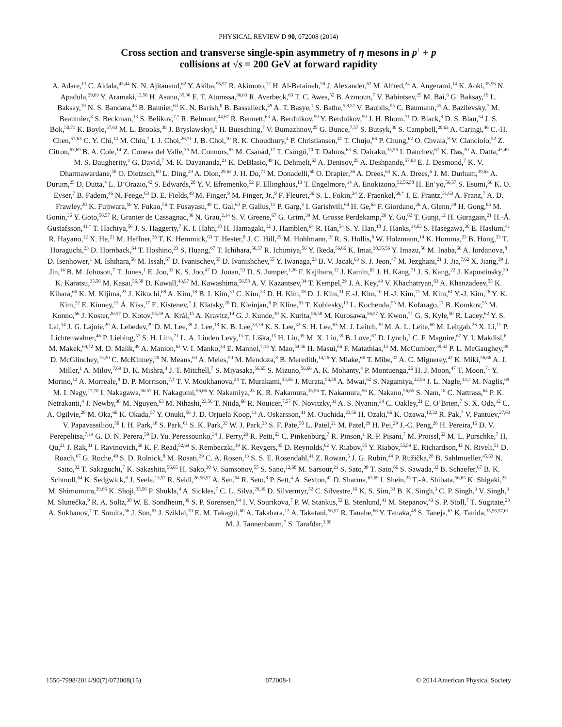PHYSICAL REVIEW D 90, 072008 (2014)
Cross section and transverse single-spin asymmetry of η mesons in p<sup>↑</sup> + p
collisions at √s = 200 GeV at forward rapidity
A. Adare,<sup>13</sup> C. Aidala,<sup>43,44</sup> N. N. Ajitanand,<sup>62</sup> Y. Akiba,<sup>56,57</sup> R. Akimoto,<sup>12</sup> H. Al-Bataineh,<sup>50</sup> J. Alexander,<sup>62</sup> M. Alfred,<sup>24</sup> A. Angerami,<sup>14</sup> K. Aoki,<sup>35,56</sup> N. Apadula,<sup>29,63</sup> Y. Aramaki,<sup>12,56</sup> H. Asano,<sup>35,56</sup> E. T. Atomssa,<sup>36,63</sup> R. Averbeck,<sup>63</sup> T. C. Awes,<sup>52</sup> B. Azmoun,<sup>7</sup> V. Babintsev,<sup>25</sup> M. Bai,<sup>6</sup> G. Baksay,<sup>19</sup> L. Baksay,<sup>19</sup> N. S. Bandara,<sup>43</sup> B. Bannier,<sup>63</sup> K. N. Barish,<sup>8</sup> B. Bassalleck,<sup>49</sup> A. T. Basye,<sup>1</sup> S. Bathe,<sup>5,8,57</sup> V. Baublis,<sup>55</sup> C. Baumann,<sup>45</sup> A. Bazilevsky,<sup>7</sup> M. Beaumier,<sup>8</sup> S. Beckman,<sup>13</sup> S. Belikov,<sup>7,*</sup> R. Belmont,<sup>44,67</sup> R. Bennett,<sup>63</sup> A. Berdnikov,<sup>59</sup> Y. Berdnikov,<sup>59</sup> J. H. Bhom,<sup>71</sup> D. Black,<sup>8</sup> D. S. Blau,<sup>34</sup> J. S. Bok,<sup>50,71</sup> K. Boyle,<sup>57,63</sup> M. L. Brooks,<sup>39</sup> J. Bryslawskyj,<sup>5</sup> H. Buesching,<sup>7</sup> V. Bumazhnov,<sup>25</sup> G. Bunce,<sup>7,57</sup> S. Butsyk,<sup>39</sup> S. Campbell,<sup>29,63</sup> A. Caringi,<sup>46</sup> C.-H. Chen,<sup>57,63</sup> C. Y. Chi,<sup>14</sup> M. Chiu,<sup>7</sup> I. J. Choi,<sup>26,71</sup> J. B. Choi,<sup>10</sup> R. K. Choudhury,<sup>4</sup> P. Christiansen,<sup>41</sup> T. Chujo,<sup>66</sup> P. Chung,<sup>62</sup> O. Chvala,<sup>8</sup> V. Cianciolo,<sup>52</sup> Z. Citron,<sup>63,69</sup> B. A. Cole,<sup>14</sup> Z. Conesa del Valle,<sup>36</sup> M. Connors,<sup>63</sup> M. Csanád,<sup>17</sup> T. Csörgő,<sup>70</sup> T. Dahms,<sup>63</sup> S. Dairaku,<sup>35,56</sup> I. Danchev,<sup>67</sup> K. Das,<sup>20</sup> A. Datta,<sup>43,49</sup> M. S. Daugherity,<sup>1</sup> G. David,<sup>7</sup> M. K. Dayananda,<sup>21</sup> K. DeBlasio,<sup>49</sup> K. Dehmelt,<sup>63</sup> A. Denisov,<sup>25</sup> A. Deshpande,<sup>57,63</sup> E. J. Desmond,<sup>7</sup> K. V. Dharmawardane,<sup>50</sup> O. Dietzsch,<sup>60</sup> L. Ding,<sup>29</sup> A. Dion,<sup>29,63</sup> J. H. Do,<sup>71</sup> M. Donadelli,<sup>60</sup> O. Drapier,<sup>36</sup> A. Drees,<sup>63</sup> K. A. Drees,<sup>6</sup> J. M. Durham,<sup>39,63</sup> A. Durum,<sup>25</sup> D. Dutta,<sup>4</sup> L. D’Orazio,<sup>42</sup> S. Edwards,<sup>20</sup> Y. V. Efremenko,<sup>52</sup> F. Ellinghaus,<sup>13</sup> T. Engelmore,<sup>14</sup> A. Enokizono,<sup>52,56,58</sup> H. En’yo,<sup>56,57</sup> S. Esumi,<sup>66</sup> K. O. Eyser,<sup>7</sup> B. Fadem,<sup>46</sup> N. Feege,<sup>63</sup> D. E. Fields,<sup>49</sup> M. Finger,<sup>9</sup> M. Finger, Jr.,<sup>9</sup> F. Fleuret,<sup>36</sup> S. L. Fokin,<sup>34</sup> Z. Fraenkel,<sup>69,*</sup> J. E. Frantz,<sup>51,63</sup> A. Franz,<sup>7</sup> A. D. Frawley,<sup>20</sup> K. Fujiwara,<sup>56</sup> Y. Fukao,<sup>56</sup> T. Fusayasu,<sup>48</sup> C. Gal,<sup>63</sup> P. Gallus,<sup>15</sup> P. Garg,<sup>3</sup> I. Garishvili,<sup>64</sup> H. Ge,<sup>63</sup> F. Giordano,<sup>26</sup> A. Glenn,<sup>38</sup> H. Gong,<sup>63</sup> M. Gonin,<sup>36</sup> Y. Goto,<sup>56,57</sup> R. Granier de Cassagnac,<sup>36</sup> N. Grau,<sup>2,14</sup> S. V. Greene,<sup>67</sup> G. Grim,<sup>39</sup> M. Grosse Perdekamp,<sup>26</sup> Y. Gu,<sup>62</sup> T. Gunji,<sup>12</sup> H. Guragain,<sup>21</sup> H.-Å. Gustafsson,<sup>41,*</sup> T. Hachiya,<sup>56</sup> J. S. Haggerty,<sup>7</sup> K. I. Hahn,<sup>18</sup> H. Hamagaki,<sup>12</sup> J. Hamblen,<sup>64</sup> R. Han,<sup>54</sup> S. Y. Han,<sup>18</sup> J. Hanks,<sup>14,63</sup> S. Hasegawa,<sup>30</sup> E. Haslum,<sup>41</sup> R. Hayano,<sup>12</sup> X. He,<sup>21</sup> M. Heffner,<sup>38</sup> T. K. Hemmick,<sup>63</sup> T. Hester,<sup>8</sup> J. C. Hill,<sup>29</sup> M. Hohlmann,<sup>19</sup> R. S. Hollis,<sup>8</sup> W. Holzmann,<sup>14</sup> K. Homma,<sup>23</sup> B. Hong,<sup>33</sup> T. Horaguchi,<sup>23</sup> D. Hornback,<sup>64</sup> T. Hoshino,<sup>23</sup> S. Huang,<sup>67</sup> T. Ichihara,<sup>56,57</sup> R. Ichimiya,<sup>56</sup> Y. Ikeda,<sup>56,66</sup> K. Imai,<sup>30,35,56</sup> Y. Imazu,<sup>56</sup> M. Inaba,<sup>66</sup> A. Iordanova,<sup>8</sup> D. Isenhower,<sup>1</sup> M. Ishihara,<sup>56</sup> M. Issah,<sup>67</sup> D. Ivanischev,<sup>55</sup> D. Ivanishchev,<sup>55</sup> Y. Iwanaga,<sup>23</sup> B. V. Jacak,<sup>63</sup> S. J. Jeon,<sup>47</sup> M. Jezghani,<sup>21</sup> J. Jia,<sup>7,62</sup> X. Jiang,<sup>39</sup> J. Jin,<sup>14</sup> B. M. Johnson,<sup>7</sup> T. Jones,<sup>1</sup> E. Joo,<sup>33</sup> K. S. Joo,<sup>47</sup> D. Jouan,<sup>53</sup> D. S. Jumper,<sup>1,26</sup> F. Kajihara,<sup>12</sup> J. Kamin,<sup>63</sup> J. H. Kang,<sup>71</sup> J. S. Kang,<sup>22</sup> J. Kapustinsky,<sup>39</sup> K. Karatsu,<sup>35,56</sup> M. Kasai,<sup>56,58</sup> D. Kawall,<sup>43,57</sup> M. Kawashima,<sup>56,58</sup> A. V. Kazantsev,<sup>34</sup> T. Kempel,<sup>29</sup> J. A. Key,<sup>49</sup> V. Khachatryan,<sup>63</sup> A. Khanzadeev,<sup>55</sup> K. Kihara,<sup>66</sup> K. M. Kijima,<sup>23</sup> J. Kikuchi,<sup>68</sup> A. Kim,<sup>18</sup> B. I. Kim,<sup>33</sup> C. Kim,<sup>33</sup> D. H. Kim,<sup>18</sup> D. J. Kim,<sup>31</sup> E.-J. Kim,<sup>10</sup> H.-J. Kim,<sup>71</sup> M. Kim,<sup>61</sup> Y.-J. Kim,<sup>26</sup> Y. K. Kim,<sup>22</sup> E. Kinney,<sup>13</sup> Á. Kiss,<sup>17</sup> E. Kistenev,<sup>7</sup> J. Klatsky,<sup>20</sup> D. Kleinjan,<sup>8</sup> P. Kline,<sup>63</sup> T. Koblesky,<sup>13</sup> L. Kochenda,<sup>55</sup> M. Kofarago,<sup>17</sup> B. Komkov,<sup>55</sup> M. Konno,<sup>66</sup> J. Koster,<sup>26,57</sup> D. Kotov,<sup>55,59</sup> A. Král,<sup>15</sup> A. Kravitz,<sup>14</sup> G. J. Kunde,<sup>39</sup> K. Kurita,<sup>56,58</sup> M. Kurosawa,<sup>56,57</sup> Y. Kwon,<sup>71</sup> G. S. Kyle,<sup>50</sup> R. Lacey,<sup>62</sup> Y. S. Lai,<sup>14</sup> J. G. Lajoie,<sup>29</sup> A. Lebedev,<sup>29</sup> D. M. Lee,<sup>39</sup> J. Lee,<sup>18</sup> K. B. Lee,<sup>33,39</sup> K. S. Lee,<sup>33</sup> S. H. Lee,<sup>63</sup> M. J. Leitch,<sup>39</sup> M. A. L. Leite,<sup>60</sup> M. Leitgab,<sup>26</sup> X. Li,<sup>11</sup> P. Lichtenwalner,<sup>46</sup> P. Liebing,<sup>57</sup> S. H. Lim,<sup>71</sup> L. A. Linden Levy,<sup>13</sup> T. Liška,<sup>15</sup> H. Liu,<sup>39</sup> M. X. Liu,<sup>39</sup> B. Love,<sup>67</sup> D. Lynch,<sup>7</sup> C. F. Maguire,<sup>67</sup> Y. I. Makdisi,<sup>6</sup> M. Makek,<sup>69,72</sup> M. D. Malik,<sup>49</sup> A. Manion,<sup>63</sup> V. I. Manko,<sup>34</sup> E. Mannel,<sup>7,14</sup> Y. Mao,<sup>54,56</sup> H. Masui,<sup>66</sup> F. Matathias,<sup>14</sup> M. McCumber,<sup>39,63</sup> P. L. McGaughey,<sup>39</sup> D. McGlinchey,<sup>13,20</sup> C. McKinney,<sup>26</sup> N. Means,<sup>63</sup> A. Meles,<sup>50</sup> M. Mendoza,<sup>8</sup> B. Meredith,<sup>14,26</sup> Y. Miake,<sup>66</sup> T. Mibe,<sup>32</sup> A. C. Mignerey,<sup>42</sup> K. Miki,<sup>56,66</sup> A. J. Miller,<sup>1</sup> A. Milov,<sup>7,69</sup> D. K. Mishra,<sup>4</sup> J. T. Mitchell,<sup>7</sup> S. Miyasaka,<sup>56,65</sup> S. Mizuno,<sup>56,66</sup> A. K. Mohanty,<sup>4</sup> P. Montuenga,<sup>26</sup> H. J. Moon,<sup>47</sup> T. Moon,<sup>71</sup> Y. Morino,<sup>12</sup> A. Morreale,<sup>8</sup> D. P. Morrison,<sup>7,†</sup> T. V. Moukhanova,<sup>34</sup> T. Murakami,<sup>35,56</sup> J. Murata,<sup>56,58</sup> A. Mwai,<sup>62</sup> S. Nagamiya,<sup>32,56</sup> J. L. Nagle,<sup>13,‡</sup> M. Naglis,<sup>69</sup> M. I. Nagy,<sup>17,70</sup> I. Nakagawa,<sup>56,57</sup> H. Nakagomi,<sup>56,66</sup> Y. Nakamiya,<sup>23</sup> K. R. Nakamura,<sup>35,56</sup> T. Nakamura,<sup>56</sup> K. Nakano,<sup>56,65</sup> S. Nam,<sup>18</sup> C. Nattrass,<sup>64</sup> P. K. Netrakanti,<sup>4</sup> J. Newby,<sup>38</sup> M. Nguyen,<sup>63</sup> M. Nihashi,<sup>23,56</sup> T. Niida,<sup>66</sup> R. Nouicer,<sup>7,57</sup> N. Novitzky,<sup>31</sup> A. S. Nyanin,<sup>34</sup> C. Oakley,<sup>21</sup> E. O’Brien,<sup>7</sup> S. X. Oda,<sup>12</sup> C. A. Ogilvie,<sup>29</sup> M. Oka,<sup>66</sup> K. Okada,<sup>57</sup> Y. Onuki,<sup>56</sup> J. D. Orjuela Koop,<sup>13</sup> A. Oskarsson,<sup>41</sup> M. Ouchida,<sup>23,56</sup> H. Ozaki,<sup>66</sup> K. Ozawa,<sup>12,32</sup> R. Pak,<sup>7</sup> V. Pantuev,<sup>27,63</sup> V. Papavassiliou,<sup>50</sup> I. H. Park,<sup>18</sup> S. Park,<sup>61</sup> S. K. Park,<sup>33</sup> W. J. Park,<sup>33</sup> S. F. Pate,<sup>50</sup> L. Patel,<sup>21</sup> M. Patel,<sup>29</sup> H. Pei,<sup>29</sup> J.-C. Peng,<sup>26</sup> H. Pereira,<sup>16</sup> D. V. Perepelitsa,<sup>7,14</sup> G. D. N. Perera,<sup>50</sup> D. Yu. Peressounko,<sup>34</sup> J. Perry,<sup>29</sup> R. Petti,<sup>63</sup> C. Pinkenburg,<sup>7</sup> R. Pinson,<sup>1</sup> R. P. Pisani,<sup>7</sup> M. Proissl,<sup>63</sup> M. L. Purschke,<sup>7</sup> H. Qu,<sup>21</sup> J. Rak,<sup>31</sup> I. Ravinovich,<sup>69</sup> K. F. Read,<sup>52,64</sup> S. Rembeczki,<sup>19</sup> K. Reygers,<sup>45</sup> D. Reynolds,<sup>62</sup> V. Riabov,<sup>55</sup> Y. Riabov,<sup>55,59</sup> E. Richardson,<sup>42</sup> N. Riveli,<sup>51</sup> D. Roach,<sup>67</sup> G. Roche,<sup>40</sup> S. D. Rolnick,<sup>8</sup> M. Rosati,<sup>29</sup> C. A. Rosen,<sup>13</sup> S. S. E. Rosendahl,<sup>41</sup> Z. Rowan,<sup>5</sup> J. G. Rubin,<sup>44</sup> P. Ružička,<sup>28</sup> B. Sahlmueller,<sup>45,63</sup> N. Saito,<sup>32</sup> T. Sakaguchi,<sup>7</sup> K. Sakashita,<sup>56,65</sup> H. Sako,<sup>30</sup> V. Samsonov,<sup>55</sup> S. Sano,<sup>12,68</sup> M. Sarsour,<sup>21</sup> S. Sato,<sup>30</sup> T. Sato,<sup>66</sup> S. Sawada,<sup>32</sup> B. Schaefer,<sup>67</sup> B. K. Schmoll,<sup>64</sup> K. Sedgwick,<sup>8</sup> J. Seele,<sup>13,57</sup> R. Seidl,<sup>26,56,57</sup> A. Sen,<sup>64</sup> R. Seto,<sup>8</sup> P. Sett,<sup>4</sup> A. Sexton,<sup>42</sup> D. Sharma,<sup>63,69</sup> I. Shein,<sup>25</sup> T.-A. Shibata,<sup>56,65</sup> K. Shigaki,<sup>23</sup> M. Shimomura,<sup>29,66</sup> K. Shoji,<sup>35,56</sup> P. Shukla,<sup>4</sup> A. Sickles,<sup>7</sup> C. L. Silva,<sup>29,39</sup> D. Silvermyr,<sup>52</sup> C. Silvestre,<sup>16</sup> K. S. Sim,<sup>33</sup> B. K. Singh,<sup>3</sup> C. P. Singh,<sup>3</sup> V. Singh,<sup>3</sup> M. Slunečka,<sup>9</sup> R. A. Soltz,<sup>38</sup> W. E. Sondheim,<sup>39</sup> S. P. Sorensen,<sup>64</sup> I. V. Sourikova,<sup>7</sup> P. W. Stankus,<sup>52</sup> E. Stenlund,<sup>41</sup> M. Stepanov,<sup>43</sup> S. P. Stoll,<sup>7</sup> T. Sugitate,<sup>23</sup> A. Sukhanov,<sup>7</sup> T. Sumita,<sup>56</sup> J. Sun,<sup>63</sup> J. Sziklai,<sup>70</sup> E. M. Takagui,<sup>60</sup> A. Takahara,<sup>12</sup> A. Taketani,<sup>56,57</sup> R. Tanabe,<sup>66</sup> Y. Tanaka,<sup>48</sup> S. Taneja,<sup>63</sup> K. Tanida,<sup>35,56,57,61</sup> M. J. Tannenbaum,<sup>7</sup> S. Tarafdar,<sup>3,69</sup>
1550-7998/2014/90(7)/072008(15) 072008-1 © 2014 American Physical Society